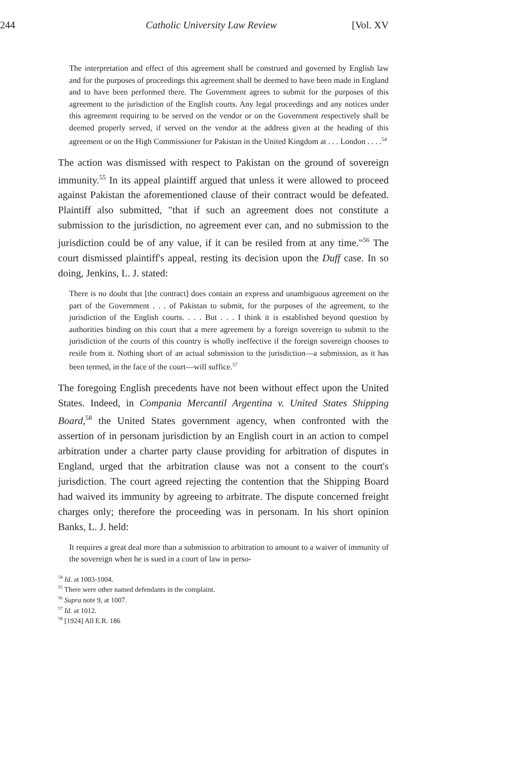244 Catholic University Law Review [Vol. XV
The interpretation and effect of this agreement shall be construed and governed by English law and for the purposes of proceedings this agreement shall be deemed to have been made in England and to have been performed there. The Government agrees to submit for the purposes of this agreement to the jurisdiction of the English courts. Any legal proceedings and any notices under this agreement requiring to be served on the vendor or on the Government respectively shall be deemed properly served, if served on the vendor at the address given at the heading of this agreement or on the High Commissioner for Pakistan in the United Kingdom at . . . London . . . .<sup>54</sup>
The action was dismissed with respect to Pakistan on the ground of sovereign immunity.<sup>55</sup> In its appeal plaintiff argued that unless it were allowed to proceed against Pakistan the aforementioned clause of their contract would be defeated. Plaintiff also submitted, "that if such an agreement does not constitute a submission to the jurisdiction, no agreement ever can, and no submission to the jurisdiction could be of any value, if it can be resiled from at any time."<sup>56</sup> The court dismissed plaintiff's appeal, resting its decision upon the Duff case. In so doing, Jenkins, L. J. stated:
There is no doubt that [the contract] does contain an express and unambiguous agreement on the part of the Government . . . of Pakistan to submit, for the purposes of the agreement, to the jurisdiction of the English courts. . . . But . . . I think it is established beyond question by authorities binding on this court that a mere agreement by a foreign sovereign to submit to the jurisdiction of the courts of this country is wholly ineffective if the foreign sovereign chooses to resile from it. Nothing short of an actual submission to the jurisdiction—a submission, as it has been termed, in the face of the court—will suffice.<sup>57</sup>
The foregoing English precedents have not been without effect upon the United States. Indeed, in Compania Mercantil Argentina v. United States Shipping Board,<sup>58</sup> the United States government agency, when confronted with the assertion of in personam jurisdiction by an English court in an action to compel arbitration under a charter party clause providing for arbitration of disputes in England, urged that the arbitration clause was not a consent to the court's jurisdiction. The court agreed rejecting the contention that the Shipping Board had waived its immunity by agreeing to arbitrate. The dispute concerned freight charges only; therefore the proceeding was in personam. In his short opinion Banks, L. J. held:
It requires a great deal more than a submission to arbitration to amount to a waiver of immunity of the sovereign when he is sued in a court of law in perso-
<sup>54</sup> Id. at 1003-1004.
<sup>55</sup> There were other named defendants in the complaint.
<sup>56</sup> Supra note 9, at 1007.
<sup>57</sup> Id. at 1012.
<sup>58</sup> [1924] All E.R. 186